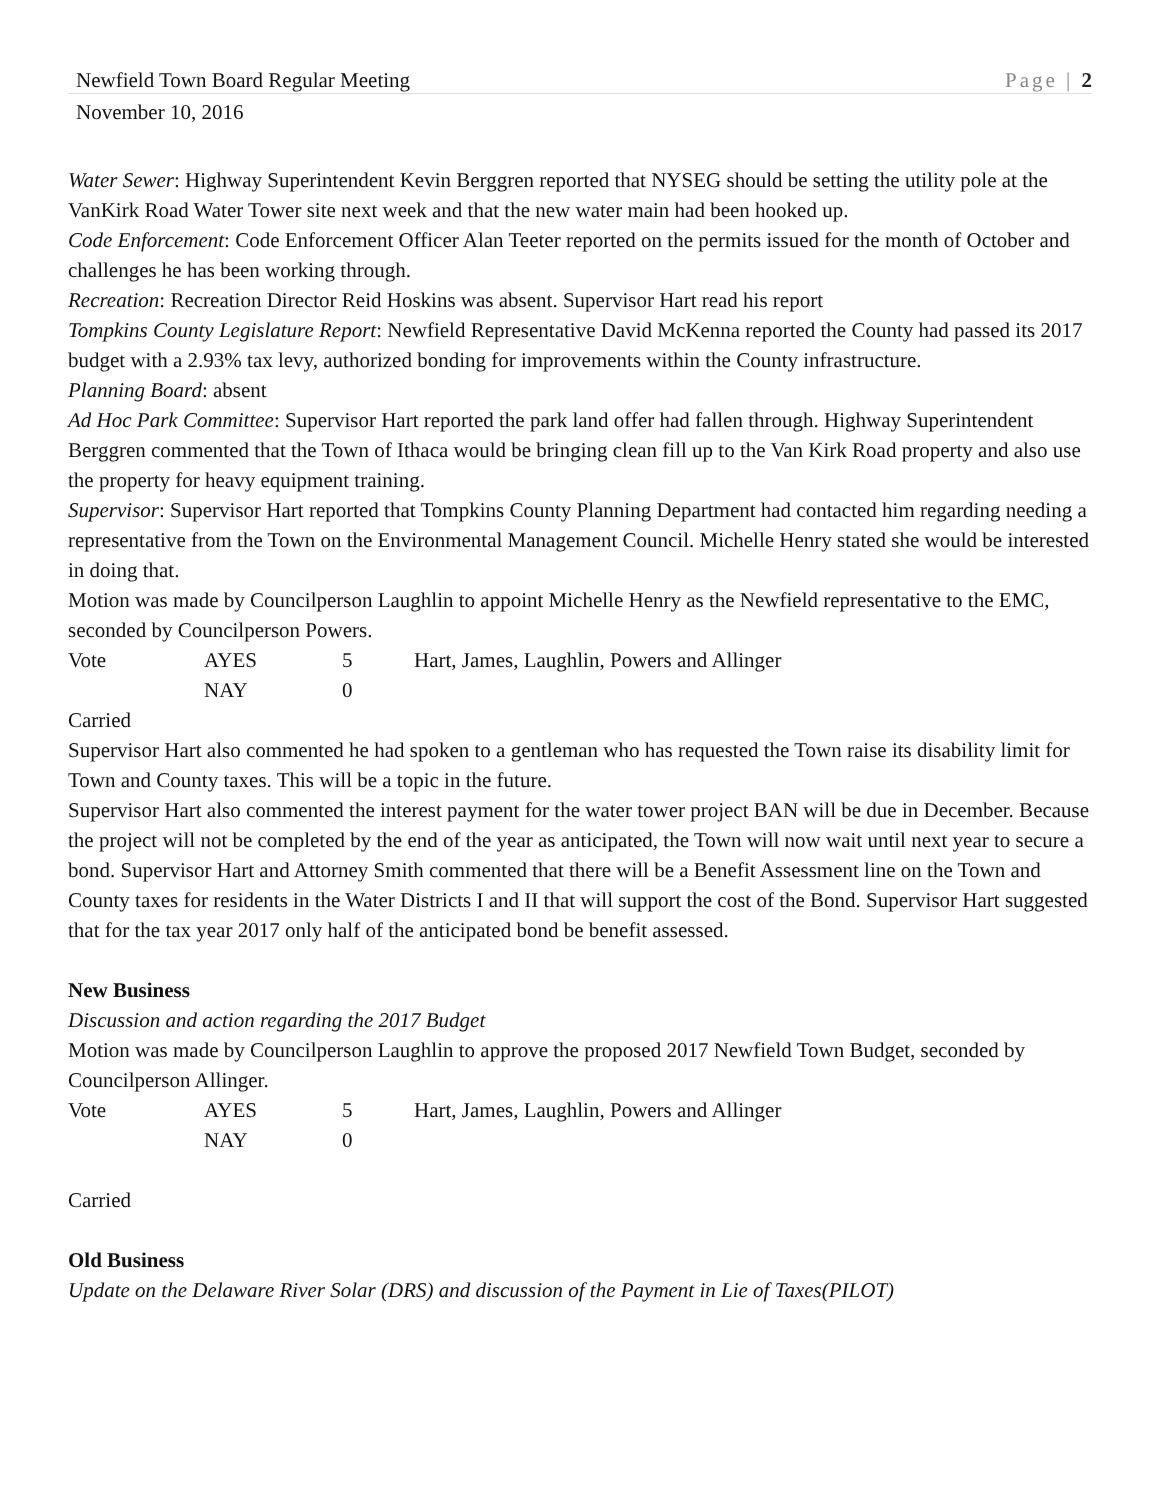Newfield Town Board Regular Meeting Page | 2
November 10, 2016
Water Sewer: Highway Superintendent Kevin Berggren reported that NYSEG should be setting the utility pole at the VanKirk Road Water Tower site next week and that the new water main had been hooked up.
Code Enforcement: Code Enforcement Officer Alan Teeter reported on the permits issued for the month of October and challenges he has been working through.
Recreation: Recreation Director Reid Hoskins was absent. Supervisor Hart read his report
Tompkins County Legislature Report: Newfield Representative David McKenna reported the County had passed its 2017 budget with a 2.93% tax levy, authorized bonding for improvements within the County infrastructure.
Planning Board: absent
Ad Hoc Park Committee: Supervisor Hart reported the park land offer had fallen through. Highway Superintendent Berggren commented that the Town of Ithaca would be bringing clean fill up to the Van Kirk Road property and also use the property for heavy equipment training.
Supervisor: Supervisor Hart reported that Tompkins County Planning Department had contacted him regarding needing a representative from the Town on the Environmental Management Council. Michelle Henry stated she would be interested in doing that.
Motion was made by Councilperson Laughlin to appoint Michelle Henry as the Newfield representative to the EMC, seconded by Councilperson Powers.
| Vote | AYES | 5 | Hart, James, Laughlin, Powers and Allinger |
| | NAY | 0 | |
Carried
Supervisor Hart also commented he had spoken to a gentleman who has requested the Town raise its disability limit for Town and County taxes. This will be a topic in the future.
Supervisor Hart also commented the interest payment for the water tower project BAN will be due in December. Because the project will not be completed by the end of the year as anticipated, the Town will now wait until next year to secure a bond. Supervisor Hart and Attorney Smith commented that there will be a Benefit Assessment line on the Town and County taxes for residents in the Water Districts I and II that will support the cost of the Bond. Supervisor Hart suggested that for the tax year 2017 only half of the anticipated bond be benefit assessed.
New Business
Discussion and action regarding the 2017 Budget
Motion was made by Councilperson Laughlin to approve the proposed 2017 Newfield Town Budget, seconded by Councilperson Allinger.
| Vote | AYES | 5 | Hart, James, Laughlin, Powers and Allinger |
| | NAY | 0 | |
Carried
Old Business
Update on the Delaware River Solar (DRS) and discussion of the Payment in Lie of Taxes(PILOT)